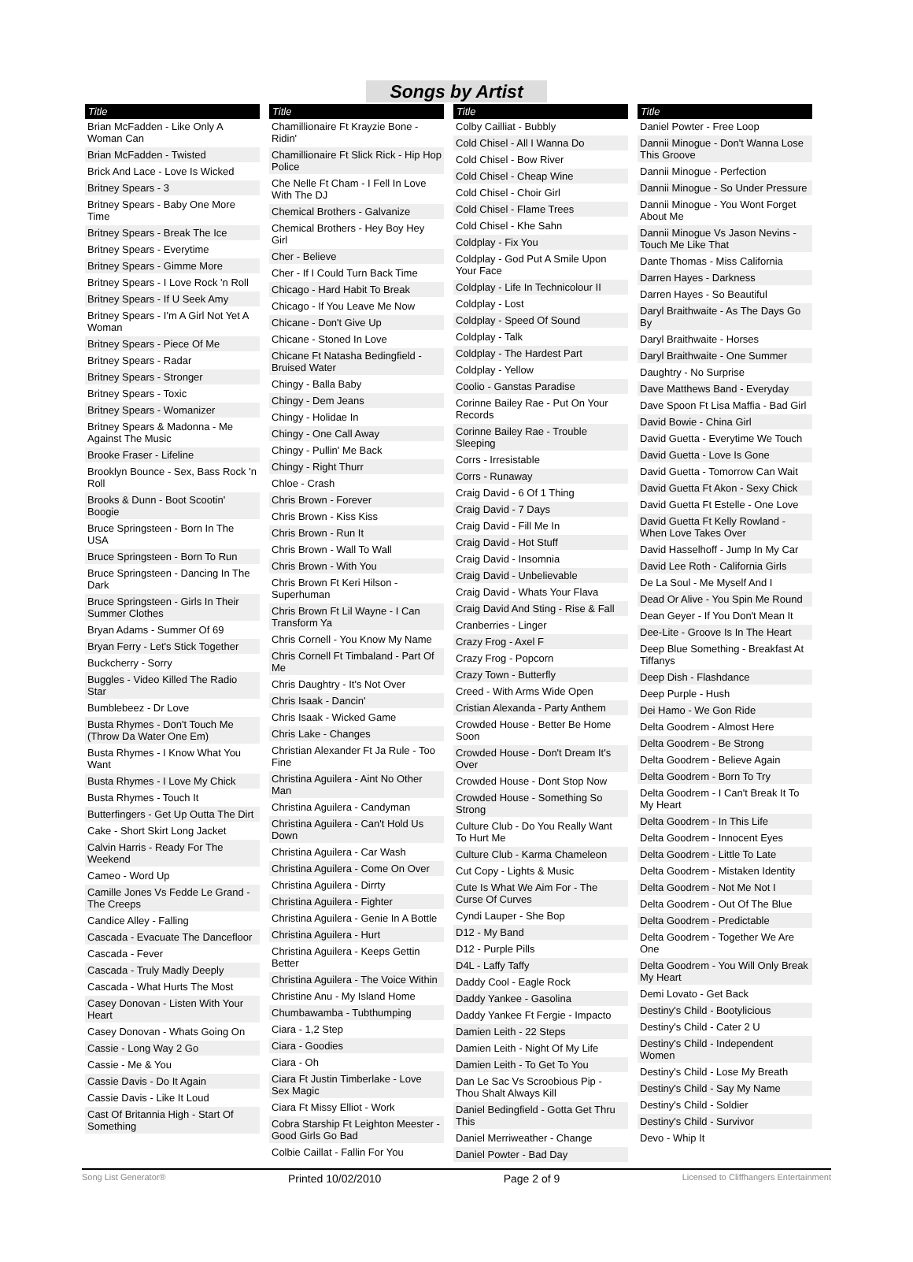Songs by Artist
Title
Brian McFadden - Like Only A Woman Can
Brian McFadden - Twisted
Brick And Lace - Love Is Wicked
Britney Spears - 3
Britney Spears - Baby One More Time
Britney Spears - Break The Ice
Britney Spears - Everytime
Britney Spears - Gimme More
Britney Spears - I Love Rock 'n Roll
Britney Spears - If U Seek Amy
Britney Spears - I'm A Girl Not Yet A Woman
Britney Spears - Piece Of Me
Britney Spears - Radar
Britney Spears - Stronger
Britney Spears - Toxic
Britney Spears - Womanizer
Britney Spears & Madonna - Me Against The Music
Brooke Fraser - Lifeline
Brooklyn Bounce - Sex, Bass Rock 'n Roll
Brooks & Dunn - Boot Scootin' Boogie
Bruce Springsteen - Born In The USA
Bruce Springsteen - Born To Run
Bruce Springsteen - Dancing In The Dark
Bruce Springsteen - Girls In Their Summer Clothes
Bryan Adams - Summer Of 69
Bryan Ferry - Let's Stick Together
Buckcherry - Sorry
Buggles - Video Killed The Radio Star
Bumblebeez - Dr Love
Busta Rhymes - Don't Touch Me (Throw Da Water One Em)
Busta Rhymes - I Know What You Want
Busta Rhymes - I Love My Chick
Busta Rhymes - Touch It
Butterfingers - Get Up Outta The Dirt
Cake - Short Skirt Long Jacket
Calvin Harris - Ready For The Weekend
Cameo - Word Up
Camille Jones Vs Fedde Le Grand - The Creeps
Candice Alley - Falling
Cascada - Evacuate The Dancefloor
Cascada - Fever
Cascada - Truly Madly Deeply
Cascada - What Hurts The Most
Casey Donovan - Listen With Your Heart
Casey Donovan - Whats Going On
Cassie - Long Way 2 Go
Cassie - Me & You
Cassie Davis - Do It Again
Cassie Davis - Like It Loud
Cast Of Britannia High - Start Of Something
Title
Chamillionaire Ft Krayzie Bone - Ridin'
Chamillionaire Ft Slick Rick - Hip Hop Police
Che Nelle Ft Cham - I Fell In Love With The DJ
Chemical Brothers - Galvanize
Chemical Brothers - Hey Boy Hey Girl
Cher - Believe
Cher - If I Could Turn Back Time
Chicago - Hard Habit To Break
Chicago - If You Leave Me Now
Chicane - Don't Give Up
Chicane - Stoned In Love
Chicane Ft Natasha Bedingfield - Bruised Water
Chingy - Balla Baby
Chingy - Dem Jeans
Chingy - Holidae In
Chingy - One Call Away
Chingy - Pullin' Me Back
Chingy - Right Thurr
Chloe - Crash
Chris Brown - Forever
Chris Brown - Kiss Kiss
Chris Brown - Run It
Chris Brown - Wall To Wall
Chris Brown - With You
Chris Brown Ft Keri Hilson - Superhuman
Chris Brown Ft Lil Wayne - I Can Transform Ya
Chris Cornell - You Know My Name
Chris Cornell Ft Timbaland - Part Of Me
Chris Daughtry - It's Not Over
Chris Isaak - Dancin'
Chris Isaak - Wicked Game
Chris Lake - Changes
Christian Alexander Ft Ja Rule - Too Fine
Christina Aguilera - Aint No Other Man
Christina Aguilera - Candyman
Christina Aguilera - Can't Hold Us Down
Christina Aguilera - Car Wash
Christina Aguilera - Come On Over
Christina Aguilera - Dirrty
Christina Aguilera - Fighter
Christina Aguilera - Genie In A Bottle
Christina Aguilera - Hurt
Christina Aguilera - Keeps Gettin Better
Christina Aguilera - The Voice Within
Christine Anu - My Island Home
Chumbawamba - Tubthumping
Ciara - 1,2 Step
Ciara - Goodies
Ciara - Oh
Ciara Ft Justin Timberlake - Love Sex Magic
Ciara Ft Missy Elliot - Work
Cobra Starship Ft Leighton Meester - Good Girls Go Bad
Colbie Caillat - Fallin For You
Title
Colby Cailliat - Bubbly
Cold Chisel - All I Wanna Do
Cold Chisel - Bow River
Cold Chisel - Cheap Wine
Cold Chisel - Choir Girl
Cold Chisel - Flame Trees
Cold Chisel - Khe Sahn
Coldplay - Fix You
Coldplay - God Put A Smile Upon Your Face
Coldplay - Life In Technicolour II
Coldplay - Lost
Coldplay - Speed Of Sound
Coldplay - Talk
Coldplay - The Hardest Part
Coldplay - Yellow
Coolio - Ganstas Paradise
Corinne Bailey Rae - Put On Your Records
Corinne Bailey Rae - Trouble Sleeping
Corrs - Irresistable
Corrs - Runaway
Craig David - 6 Of 1 Thing
Craig David - 7 Days
Craig David - Fill Me In
Craig David - Hot Stuff
Craig David - Insomnia
Craig David - Unbelievable
Craig David - Whats Your Flava
Craig David And Sting - Rise & Fall
Cranberries - Linger
Crazy Frog - Axel F
Crazy Frog - Popcorn
Crazy Town - Butterfly
Creed - With Arms Wide Open
Cristian Alexanda - Party Anthem
Crowded House - Better Be Home Soon
Crowded House - Don't Dream It's Over
Crowded House - Dont Stop Now
Crowded House - Something So Strong
Culture Club - Do You Really Want To Hurt Me
Culture Club - Karma Chameleon
Cut Copy - Lights & Music
Cute Is What We Aim For - The Curse Of Curves
Cyndi Lauper - She Bop
D12 - My Band
D12 - Purple Pills
D4L - Laffy Taffy
Daddy Cool - Eagle Rock
Daddy Yankee - Gasolina
Daddy Yankee Ft Fergie - Impacto
Damien Leith - 22 Steps
Damien Leith - Night Of My Life
Damien Leith - To Get To You
Dan Le Sac Vs Scroobious Pip - Thou Shalt Always Kill
Daniel Bedingfield - Gotta Get Thru This
Daniel Merriweather - Change
Daniel Powter - Bad Day
Title
Daniel Powter - Free Loop
Dannii Minogue - Don't Wanna Lose This Groove
Dannii Minogue - Perfection
Dannii Minogue - So Under Pressure
Dannii Minogue - You Wont Forget About Me
Dannii Minogue Vs Jason Nevins - Touch Me Like That
Dante Thomas - Miss California
Darren Hayes - Darkness
Darren Hayes - So Beautiful
Daryl Braithwaite - As The Days Go By
Daryl Braithwaite - Horses
Daryl Braithwaite - One Summer
Daughtry - No Surprise
Dave Matthews Band - Everyday
Dave Spoon Ft Lisa Maffia - Bad Girl
David Bowie - China Girl
David Guetta - Everytime We Touch
David Guetta - Love Is Gone
David Guetta - Tomorrow Can Wait
David Guetta Ft Akon - Sexy Chick
David Guetta Ft Estelle - One Love
David Guetta Ft Kelly Rowland - When Love Takes Over
David Hasselhoff - Jump In My Car
David Lee Roth - California Girls
De La Soul - Me Myself And I
Dead Or Alive - You Spin Me Round
Dean Geyer - If You Don't Mean It
Dee-Lite - Groove Is In The Heart
Deep Blue Something - Breakfast At Tiffanys
Deep Dish - Flashdance
Deep Purple - Hush
Dei Hamo - We Gon Ride
Delta Goodrem - Almost Here
Delta Goodrem - Be Strong
Delta Goodrem - Believe Again
Delta Goodrem - Born To Try
Delta Goodrem - I Can't Break It To My Heart
Delta Goodrem - In This Life
Delta Goodrem - Innocent Eyes
Delta Goodrem - Little To Late
Delta Goodrem - Mistaken Identity
Delta Goodrem - Not Me Not I
Delta Goodrem - Out Of The Blue
Delta Goodrem - Predictable
Delta Goodrem - Together We Are One
Delta Goodrem - You Will Only Break My Heart
Demi Lovato - Get Back
Destiny's Child - Bootylicious
Destiny's Child - Cater 2 U
Destiny's Child - Independent Women
Destiny's Child - Lose My Breath
Destiny's Child - Say My Name
Destiny's Child - Soldier
Destiny's Child - Survivor
Devo - Whip It
Song List Generator® Printed 10/02/2010 Page 2 of 9 Licensed to Cliffhangers Entertainment